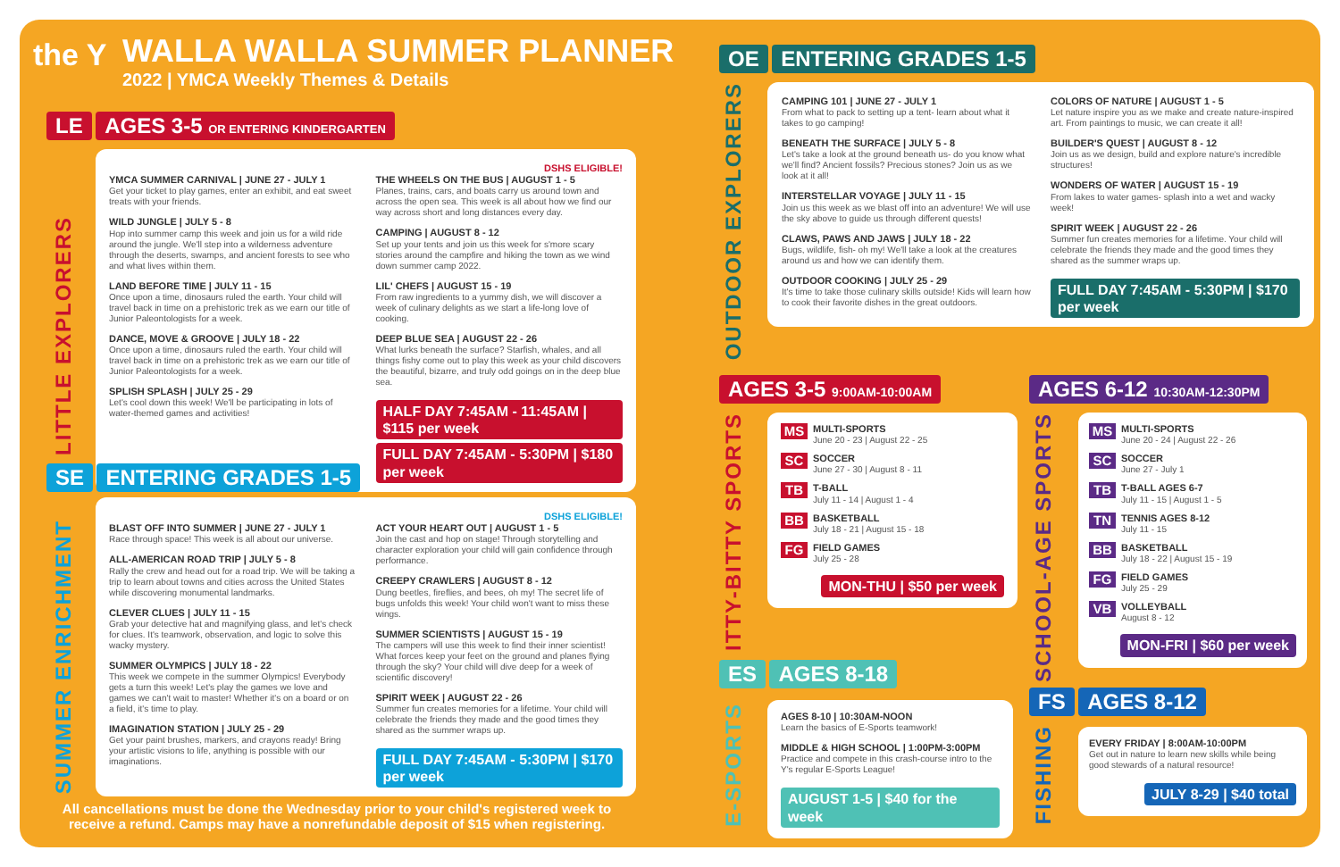the Y
WALLA WALLA SUMMER PLANNER
2022 | YMCA Weekly Themes & Details
LE AGES 3-5 OR ENTERING KINDERGARTEN
LITTLE EXPLORERS
DSHS ELIGIBLE!
YMCA SUMMER CARNIVAL | JUNE 27 - JULY 1
Get your ticket to play games, enter an exhibit, and eat sweet treats with your friends.
WILD JUNGLE | JULY 5 - 8
Hop into summer camp this week and join us for a wild ride around the jungle. We'll step into a wilderness adventure through the deserts, swamps, and ancient forests to see who and what lives within them.
LAND BEFORE TIME | JULY 11 - 15
Once upon a time, dinosaurs ruled the earth. Your child will travel back in time on a prehistoric trek as we earn our title of Junior Paleontologists for a week.
DANCE, MOVE & GROOVE | JULY 18 - 22
Once upon a time, dinosaurs ruled the earth. Your child will travel back in time on a prehistoric trek as we earn our title of Junior Paleontologists for a week.
SPLISH SPLASH | JULY 25 - 29
Let's cool down this week! We'll be participating in lots of water-themed games and activities!
THE WHEELS ON THE BUS | AUGUST 1 - 5
Planes, trains, cars, and boats carry us around town and across the open sea. This week is all about how we find our way across short and long distances every day.
CAMPING | AUGUST 8 - 12
Set up your tents and join us this week for s'more scary stories around the campfire and hiking the town as we wind down summer camp 2022.
LIL' CHEFS | AUGUST 15 - 19
From raw ingredients to a yummy dish, we will discover a week of culinary delights as we start a life-long love of cooking.
DEEP BLUE SEA | AUGUST 22 - 26
What lurks beneath the surface? Starfish, whales, and all things fishy come out to play this week as your child discovers the beautiful, bizarre, and truly odd goings on in the deep blue sea.
HALF DAY 7:45AM - 11:45AM | $115 per week
FULL DAY 7:45AM - 5:30PM | $180 per week
SE ENTERING GRADES 1-5
SUMMER ENRICHMENT
DSHS ELIGIBLE!
BLAST OFF INTO SUMMER | JUNE 27 - JULY 1
Race through space! This week is all about our universe.
ALL-AMERICAN ROAD TRIP | JULY 5 - 8
Rally the crew and head out for a road trip. We will be taking a trip to learn about towns and cities across the United States while discovering monumental landmarks.
CLEVER CLUES | JULY 11 - 15
Grab your detective hat and magnifying glass, and let's check for clues. It's teamwork, observation, and logic to solve this wacky mystery.
SUMMER OLYMPICS | JULY 18 - 22
This week we compete in the summer Olympics! Everybody gets a turn this week! Let's play the games we love and games we can't wait to master! Whether it's on a board or on a field, it's time to play.
IMAGINATION STATION | JULY 25 - 29
Get your paint brushes, markers, and crayons ready! Bring your artistic visions to life, anything is possible with our imaginations.
ACT YOUR HEART OUT | AUGUST 1 - 5
Join the cast and hop on stage! Through storytelling and character exploration your child will gain confidence through performance.
CREEPY CRAWLERS | AUGUST 8 - 12
Dung beetles, fireflies, and bees, oh my! The secret life of bugs unfolds this week! Your child won't want to miss these wings.
SUMMER SCIENTISTS | AUGUST 15 - 19
The campers will use this week to find their inner scientist! What forces keep your feet on the ground and planes flying through the sky? Your child will dive deep for a week of scientific discovery!
SPIRIT WEEK | AUGUST 22 - 26
Summer fun creates memories for a lifetime. Your child will celebrate the friends they made and the good times they shared as the summer wraps up.
FULL DAY 7:45AM - 5:30PM | $170 per week
All cancellations must be done the Wednesday prior to your child's registered week to receive a refund. Camps may have a nonrefundable deposit of $15 when registering.
OE ENTERING GRADES 1-5
OUTDOOR EXPLORERS
CAMPING 101 | JUNE 27 - JULY 1
From what to pack to setting up a tent- learn about what it takes to go camping!
BENEATH THE SURFACE | JULY 5 - 8
Let's take a look at the ground beneath us- do you know what we'll find? Ancient fossils? Precious stones? Join us as we look at it all!
INTERSTELLAR VOYAGE | JULY 11 - 15
Join us this week as we blast off into an adventure! We will use the sky above to guide us through different quests!
CLAWS, PAWS AND JAWS | JULY 18 - 22
Bugs, wildlife, fish- oh my! We'll take a look at the creatures around us and how we can identify them.
OUTDOOR COOKING | JULY 25 - 29
It's time to take those culinary skills outside! Kids will learn how to cook their favorite dishes in the great outdoors.
COLORS OF NATURE | AUGUST 1 - 5
Let nature inspire you as we make and create nature-inspired art. From paintings to music, we can create it all!
BUILDER'S QUEST | AUGUST 8 - 12
Join us as we design, build and explore nature's incredible structures!
WONDERS OF WATER | AUGUST 15 - 19
From lakes to water games- splash into a wet and wacky week!
SPIRIT WEEK | AUGUST 22 - 26
Summer fun creates memories for a lifetime. Your child will celebrate the friends they made and the good times they shared as the summer wraps up.
FULL DAY 7:45AM - 5:30PM | $170 per week
AGES 3-5 9:00AM-10:00AM
ITTY-BITTY SPORTS
MS MULTI-SPORTS June 20 - 23 | August 22 - 25
SC SOCCER June 27 - 30 | August 8 - 11
TB T-BALL July 11 - 14 | August 1 - 4
BB BASKETBALL July 18 - 21 | August 15 - 18
FG FIELD GAMES July 25 - 28
MON-THU | $50 per week
AGES 6-12 10:30AM-12:30PM
SCHOOL-AGE SPORTS
MS MULTI-SPORTS June 20 - 24 | August 22 - 26
SC SOCCER June 27 - July 1
TB T-BALL AGES 6-7 July 11 - 15 | August 1 - 5
TN TENNIS AGES 8-12 July 11 - 15
BB BASKETBALL July 18 - 22 | August 15 - 19
FG FIELD GAMES July 25 - 29
VB VOLLEYBALL August 8 - 12
MON-FRI | $60 per week
ES AGES 8-18
E-SPORTS
AGES 8-10 | 10:30AM-NOON
Learn the basics of E-Sports teamwork!
MIDDLE & HIGH SCHOOL | 1:00PM-3:00PM
Practice and compete in this crash-course intro to the Y's regular E-Sports League!
AUGUST 1-5 | $40 for the week
FS AGES 8-12
FISHING
EVERY FRIDAY | 8:00AM-10:00PM
Get out in nature to learn new skills while being good stewards of a natural resource!
JULY 8-29 | $40 total